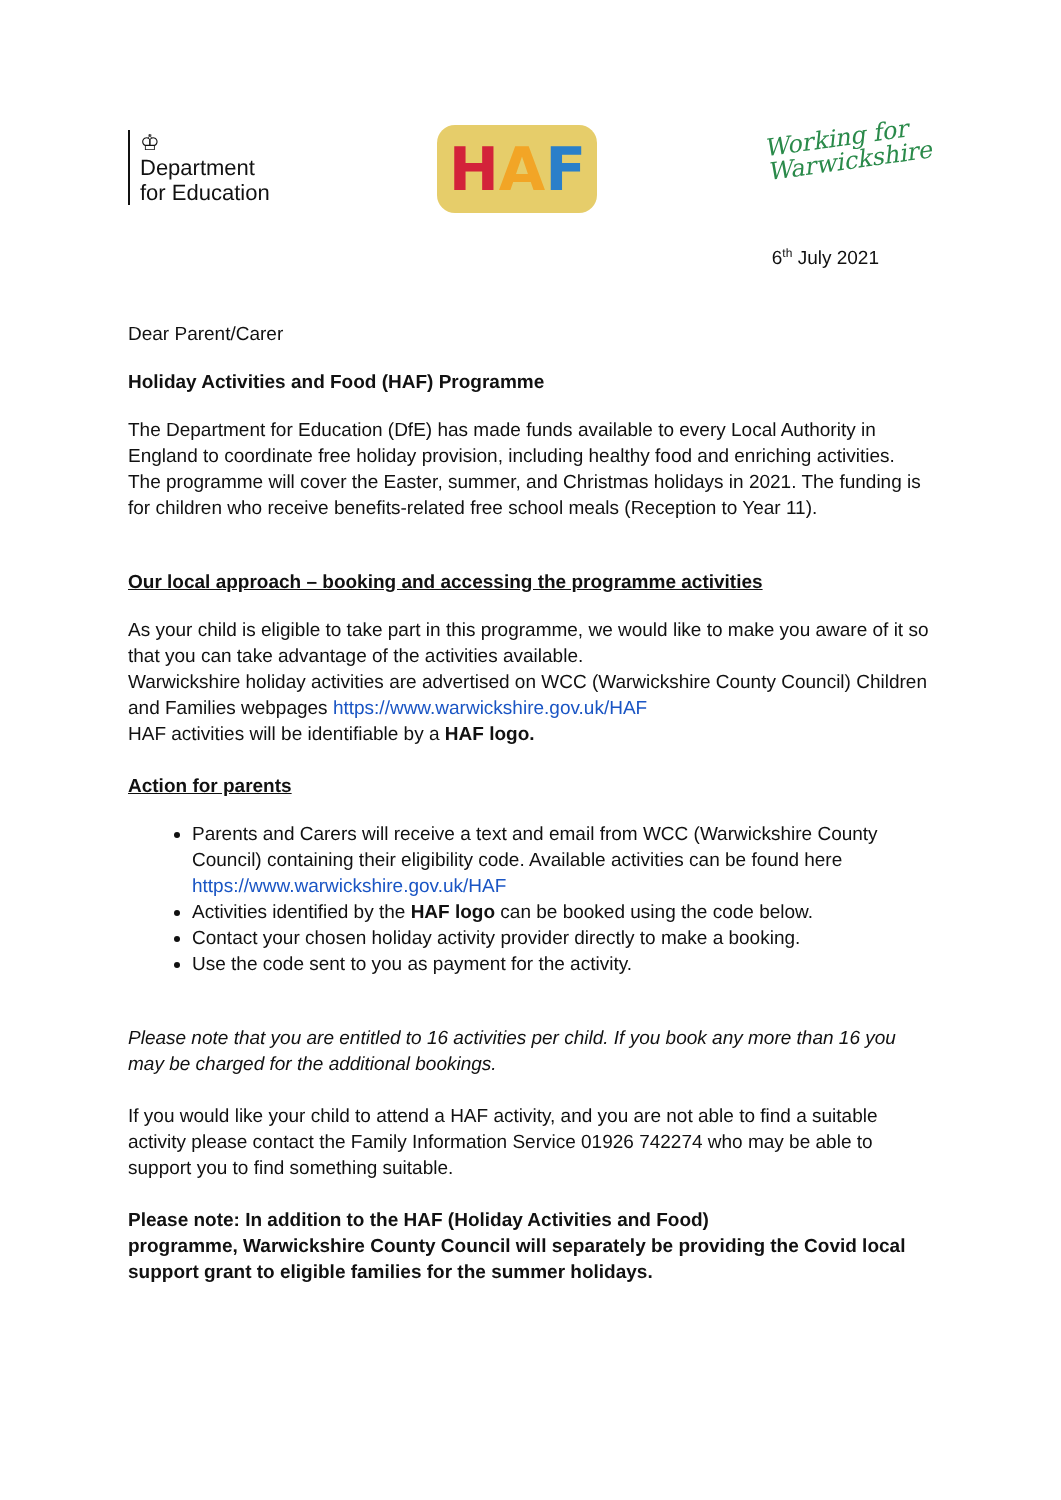♔
Department
for Education
H A F
Working for
Warwickshire
6<sup>th</sup> July 2021
Dear Parent/Carer
Holiday Activities and Food (HAF) Programme
The Department for Education (DfE) has made funds available to every Local Authority in England to coordinate free holiday provision, including healthy food and enriching activities. The programme will cover the Easter, summer, and Christmas holidays in 2021. The funding is for children who receive benefits-related free school meals (Reception to Year 11).
Our local approach – booking and accessing the programme activities
As your child is eligible to take part in this programme, we would like to make you aware of it so that you can take advantage of the activities available.
Warwickshire holiday activities are advertised on WCC (Warwickshire County Council) Children and Families webpages https://www.warwickshire.gov.uk/HAF
HAF activities will be identifiable by a HAF logo.
Action for parents
Parents and Carers will receive a text and email from WCC (Warwickshire County Council) containing their eligibility code. Available activities can be found here https://www.warwickshire.gov.uk/HAF
Activities identified by the HAF logo can be booked using the code below.
Contact your chosen holiday activity provider directly to make a booking.
Use the code sent to you as payment for the activity.
Please note that you are entitled to 16 activities per child. If you book any more than 16 you may be charged for the additional bookings.
If you would like your child to attend a HAF activity, and you are not able to find a suitable activity please contact the Family Information Service 01926 742274 who may be able to support you to find something suitable.
Please note: In addition to the HAF (Holiday Activities and Food)
programme, Warwickshire County Council will separately be providing the Covid local support grant to eligible families for the summer holidays.